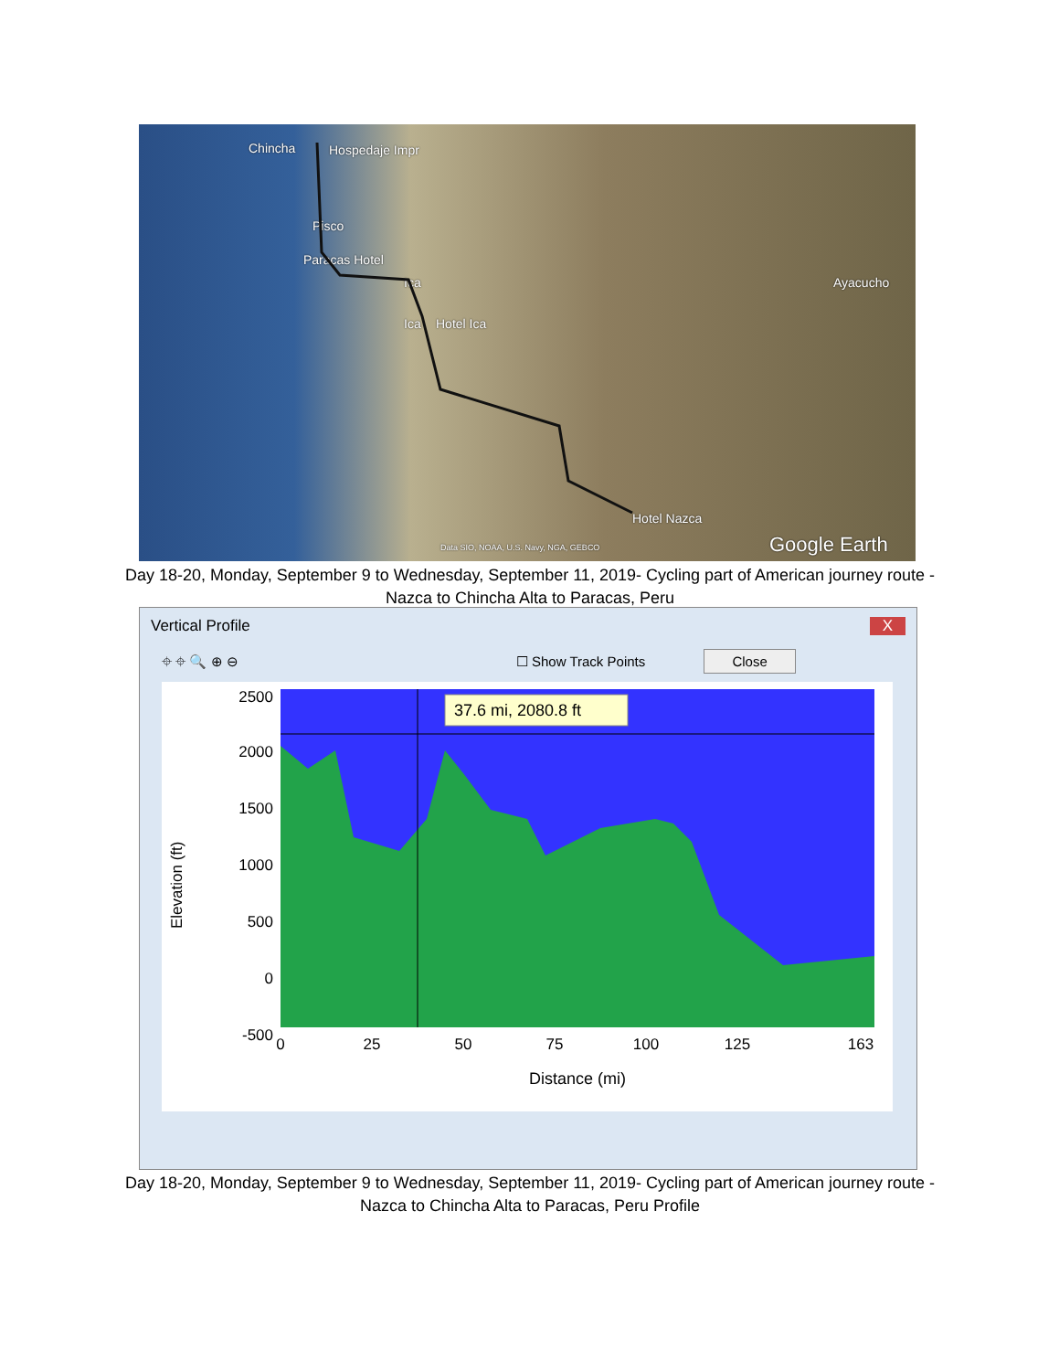Chincha Hospedaje Impr
Pisco
Paracas Hotel
Ica
Ica Hotel Ica
Ayacucho
Hotel Nazca
Data SIO, NOAA, U.S. Navy, NGA, GEBCO Google Earth
Day 18-20, Monday, September 9 to Wednesday, September 11, 2019- Cycling part of American journey route - Nazca to Chincha Alta to Paracas, Peru
Vertical Profile X
⌖ ⌖ 🔍 ⊕ ⊖ ☐ Show Track Points Close
Elevation (ft)
2500
2000
1500
1000
500
0
-500
37.6 mi, 2080.8 ft
0
25
50
75
100
125
163
Distance (mi)
Day 18-20, Monday, September 9 to Wednesday, September 11, 2019- Cycling part of American journey route - Nazca to Chincha Alta to Paracas, Peru Profile